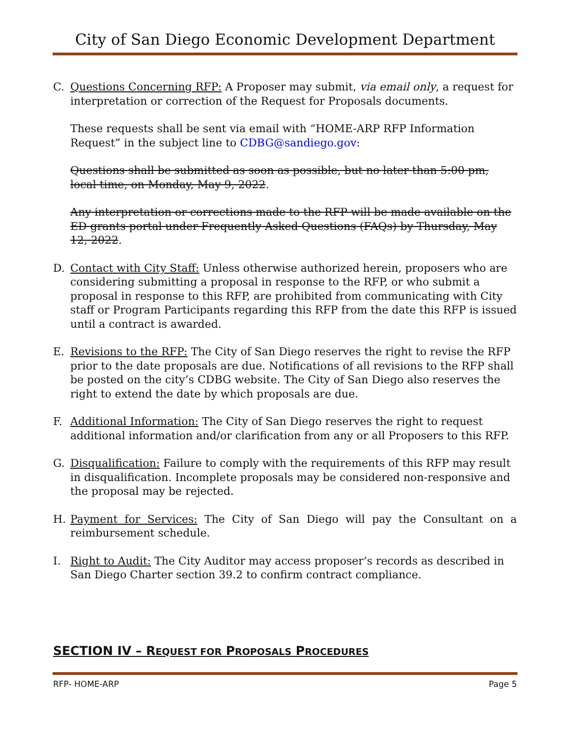City of San Diego Economic Development Department
C. Questions Concerning RFP: A Proposer may submit, via email only, a request for interpretation or correction of the Request for Proposals documents.
These requests shall be sent via email with “HOME-ARP RFP Information Request” in the subject line to CDBG@sandiego.gov:
Questions shall be submitted as soon as possible, but no later than 5:00 pm, local time, on Monday, May 9, 2022.
Any interpretation or corrections made to the RFP will be made available on the ED grants portal under Frequently Asked Questions (FAQs) by Thursday, May 12, 2022.
D. Contact with City Staff: Unless otherwise authorized herein, proposers who are considering submitting a proposal in response to the RFP, or who submit a proposal in response to this RFP, are prohibited from communicating with City staff or Program Participants regarding this RFP from the date this RFP is issued until a contract is awarded.
E. Revisions to the RFP: The City of San Diego reserves the right to revise the RFP prior to the date proposals are due. Notifications of all revisions to the RFP shall be posted on the city’s CDBG website. The City of San Diego also reserves the right to extend the date by which proposals are due.
F. Additional Information: The City of San Diego reserves the right to request additional information and/or clarification from any or all Proposers to this RFP.
G. Disqualification: Failure to comply with the requirements of this RFP may result in disqualification. Incomplete proposals may be considered non-responsive and the proposal may be rejected.
H. Payment for Services: The City of San Diego will pay the Consultant on a reimbursement schedule.
I. Right to Audit: The City Auditor may access proposer’s records as described in San Diego Charter section 39.2 to confirm contract compliance.
SECTION IV – REQUEST FOR PROPOSALS PROCEDURES
RFP- HOME-ARP Page 5